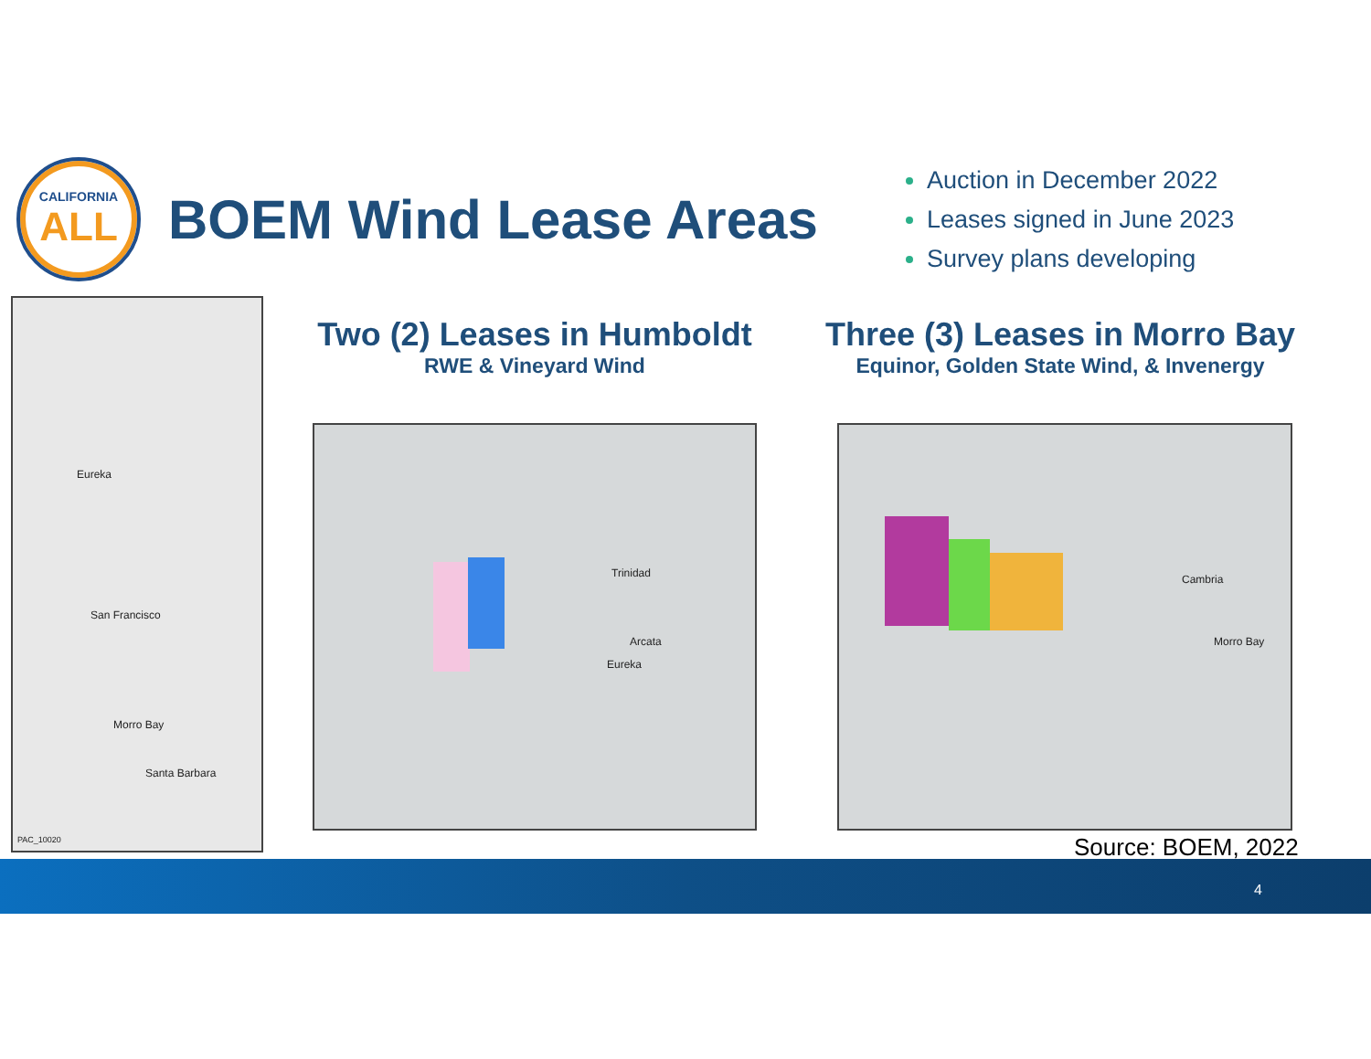CALIFORNIA
ALL
BOEM Wind Lease Areas
Auction in December 2022
Leases signed in June 2023
Survey plans developing
Eureka
San Francisco
Morro Bay
Santa Barbara
PAC_10020
Two (2) Leases in Humboldt
RWE & Vineyard Wind
Three (3) Leases in Morro Bay
Equinor, Golden State Wind, & Invenergy
Trinidad
Arcata
Eureka
Cambria
Morro Bay
Source: BOEM, 2022
4